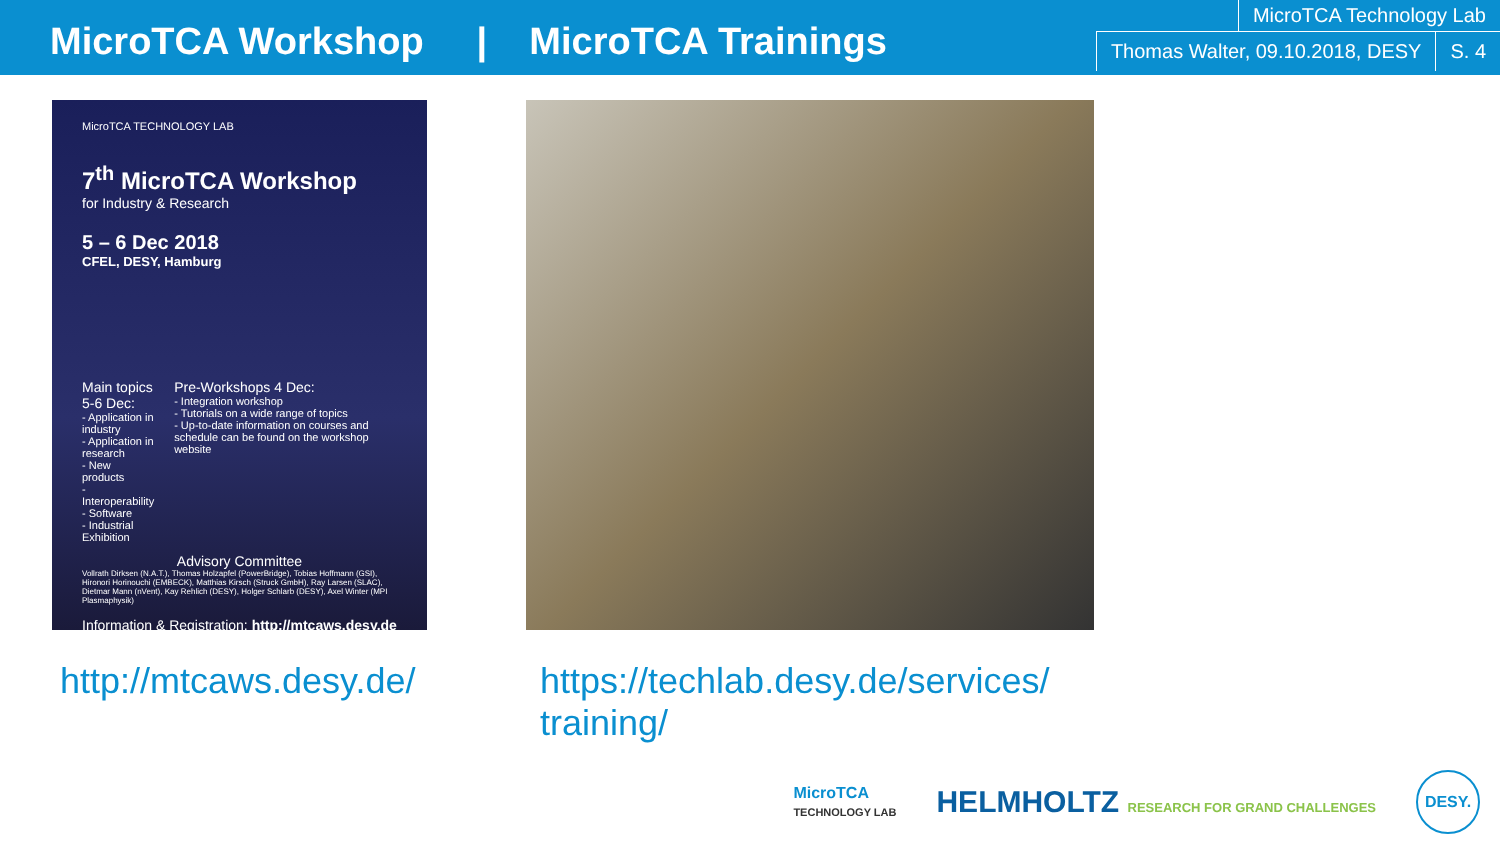MicroTCA Workshop | MicroTCA Trainings
MicroTCA Technology Lab
Thomas Walter, 09.10.2018, DESY
S. 4
MicroTCA TECHNOLOGY LAB
7<sup>th</sup> MicroTCA Workshop
for Industry & Research
5 – 6 Dec 2018
CFEL, DESY, Hamburg
Main topics 5-6 Dec:
- Application in industry
- Application in research
- New products
- Interoperability
- Software
- Industrial Exhibition
Pre-Workshops 4 Dec:
- Integration workshop
- Tutorials on a wide range of topics
- Up-to-date information on courses and schedule can be found on the workshop website
Advisory Committee
Vollrath Dirksen (N.A.T.), Thomas Holzapfel (PowerBridge), Tobias Hoffmann (GSI), Hironori Horinouchi (EMBECK), Matthias Kirsch (Struck GmbH), Ray Larsen (SLAC), Dietmar Mann (nVent), Kay Rehlich (DESY), Holger Schlarb (DESY), Axel Winter (MPI Plasmaphysik)
Information & Registration: http://mtcaws.desy.de
http://mtcaws.desy.de/ https://techlab.desy.de/services/ training/
MicroTCA
TECHNOLOGY LAB
HELMHOLTZ RESEARCH FOR GRAND CHALLENGES
DESY.